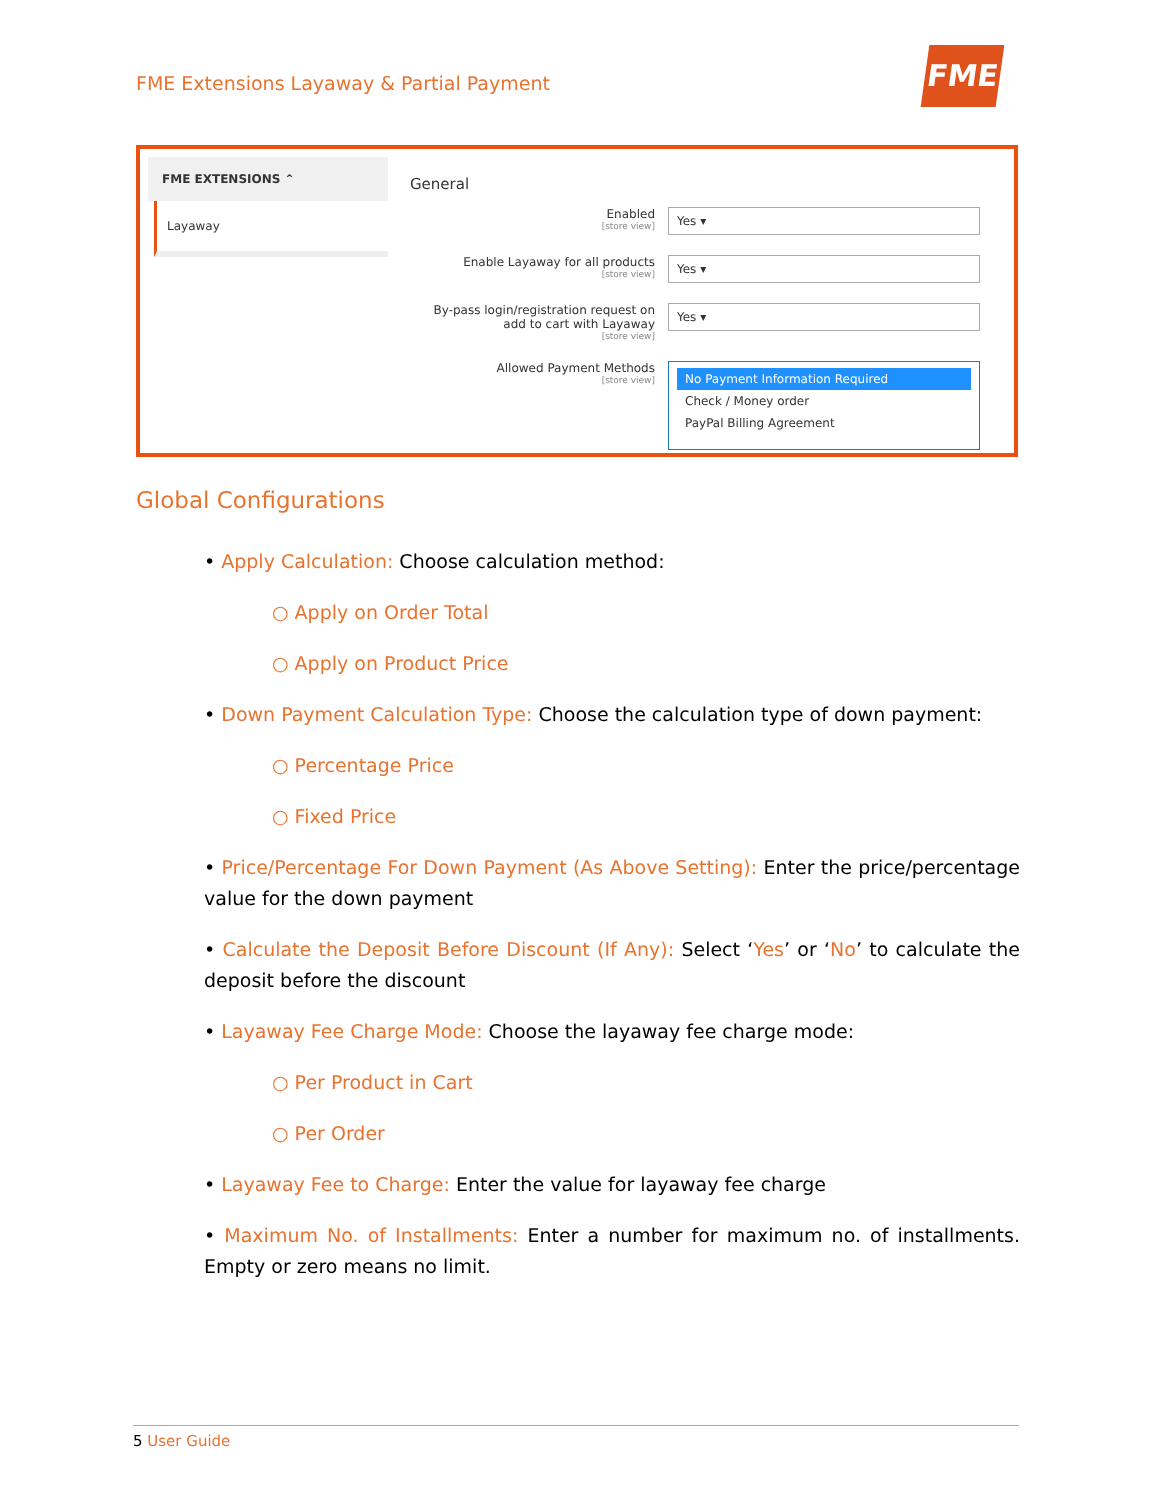FME Extensions Layaway & Partial Payment
FME
FME EXTENSIONS ⌃
Layaway
General
Enabled
[store view]
Yes ▾
Enable Layaway for all products
[store view]
Yes ▾
By-pass login/registration request on add to cart with Layaway
[store view]
Yes ▾
Allowed Payment Methods
[store view]
No Payment Information Required
Check / Money order
PayPal Billing Agreement
Global Configurations
• Apply Calculation: Choose calculation method:
○ Apply on Order Total
○ Apply on Product Price
• Down Payment Calculation Type: Choose the calculation type of down payment:
○ Percentage Price
○ Fixed Price
• Price/Percentage For Down Payment (As Above Setting): Enter the price/percentage value for the down payment
• Calculate the Deposit Before Discount (If Any): Select ‘Yes’ or ‘No’ to calculate the deposit before the discount
• Layaway Fee Charge Mode: Choose the layaway fee charge mode:
○ Per Product in Cart
○ Per Order
• Layaway Fee to Charge: Enter the value for layaway fee charge
• Maximum No. of Installments: Enter a number for maximum no. of installments. Empty or zero means no limit.
5 User Guide